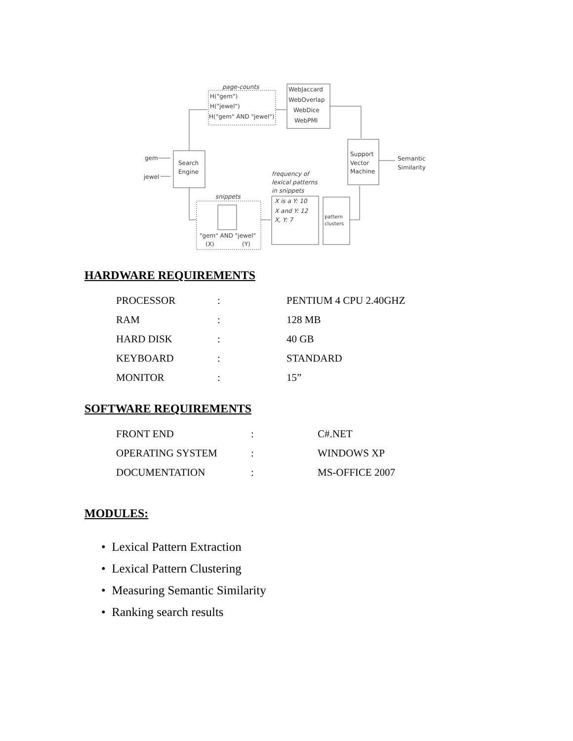page-counts
H("gem")
H("jewel")
H("gem" AND "jewel")
WebJaccard
WebOverlap
WebDice
WebPMI
gem
jewel
Search
Engine
Support
Vector
Machine
Semantic
Similarity
frequency of
lexical patterns
in snippets
snippets
X is a Y: 10
X and Y: 12
X, Y: 7
pattern
clusters
"gem" AND "jewel"
(X)
(Y)
HARDWARE REQUIREMENTS
| PROCESSOR | : | PENTIUM 4 CPU 2.40GHZ |
| RAM | : | 128 MB |
| HARD DISK | : | 40 GB |
| KEYBOARD | : | STANDARD |
| MONITOR | : | 15” |
SOFTWARE REQUIREMENTS
| FRONT END | : | C#.NET |
| OPERATING SYSTEM | : | WINDOWS XP |
| DOCUMENTATION | : | MS-OFFICE 2007 |
MODULES:
• Lexical Pattern Extraction
• Lexical Pattern Clustering
• Measuring Semantic Similarity
• Ranking search results